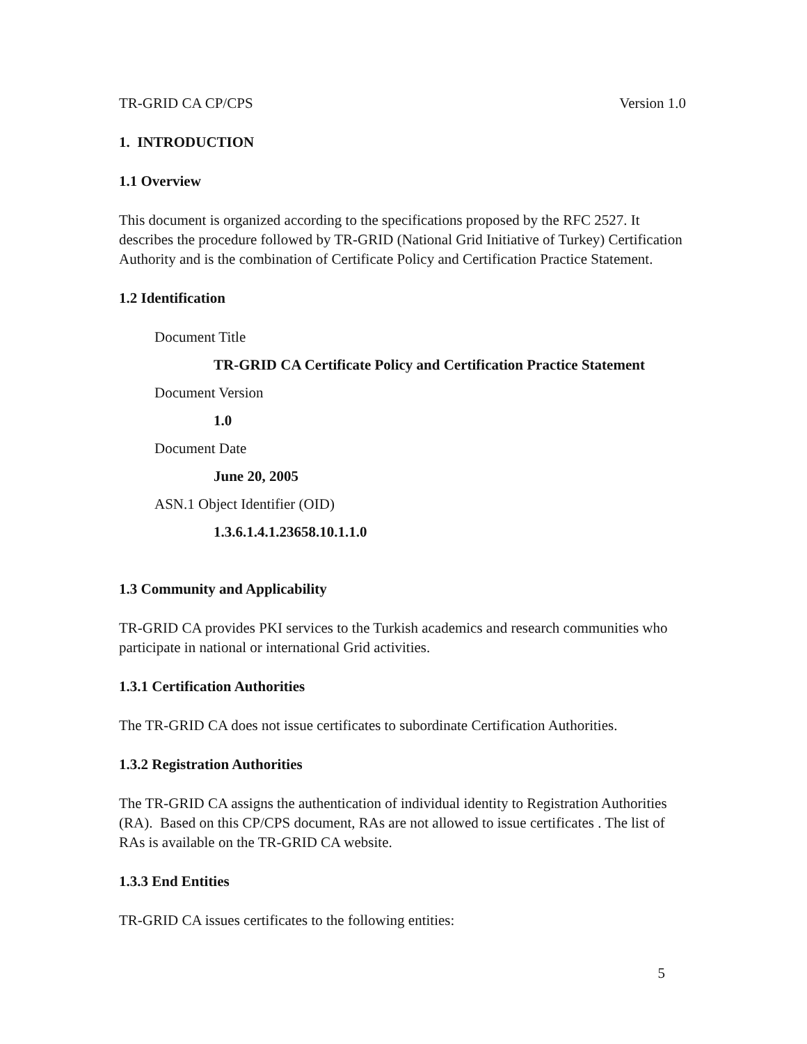TR-GRID CA CP/CPS Version 1.0
1. INTRODUCTION
1.1 Overview
This document is organized according to the specifications proposed by the RFC 2527. It describes the procedure followed by TR-GRID (National Grid Initiative of Turkey) Certification Authority and is the combination of Certificate Policy and Certification Practice Statement.
1.2 Identification
Document Title
TR-GRID CA Certificate Policy and Certification Practice Statement
Document Version
1.0
Document Date
June 20, 2005
ASN.1 Object Identifier (OID)
1.3.6.1.4.1.23658.10.1.1.0
1.3 Community and Applicability
TR-GRID CA provides PKI services to the Turkish academics and research communities who participate in national or international Grid activities.
1.3.1 Certification Authorities
The TR-GRID CA does not issue certificates to subordinate Certification Authorities.
1.3.2 Registration Authorities
The TR-GRID CA assigns the authentication of individual identity to Registration Authorities (RA). Based on this CP/CPS document, RAs are not allowed to issue certificates . The list of RAs is available on the TR-GRID CA website.
1.3.3 End Entities
TR-GRID CA issues certificates to the following entities:
5